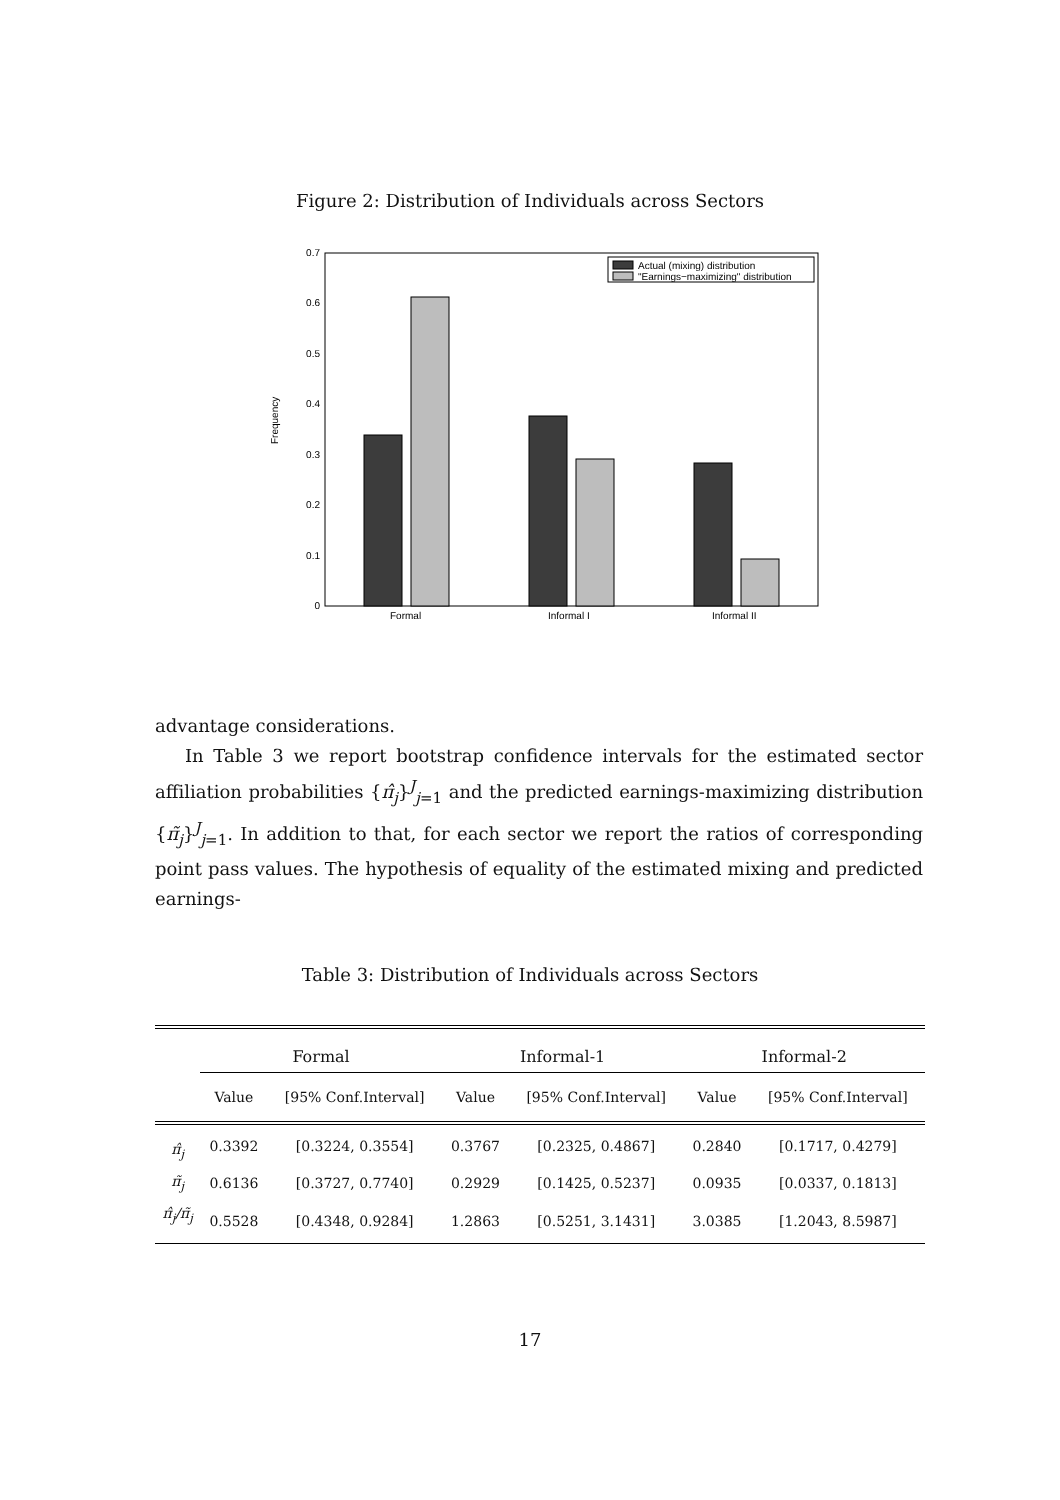Figure 2: Distribution of Individuals across Sectors
Frequency
0
0.1
0.2
0.3
0.4
0.5
0.6
0.7
Formal
Informal I
Informal II
Actual (mixing) distribution
"Earnings−maximizing" distribution
advantage considerations.
In Table 3 we report bootstrap confidence intervals for the estimated sector affiliation probabilities {π̂<sub>j</sub>}<sup>J</sup><sub>j=1</sub> and the predicted earnings-maximizing distribution {π̃<sub>j</sub>}<sup>J</sup><sub>j=1</sub>. In addition to that, for each sector we report the ratios of corresponding point pass values. The hypothesis of equality of the estimated mixing and predicted earnings-
Table 3: Distribution of Individuals across Sectors
| | Formal | | Informal-1 | | Informal-2 | |
| --- | --- | --- | --- | --- | --- | --- |
| | Value | [95% Conf.Interval] | Value | [95% Conf.Interval] | Value | [95% Conf.Interval] |
| π̂<sub>j</sub> | 0.3392 | [0.3224, 0.3554] | 0.3767 | [0.2325, 0.4867] | 0.2840 | [0.1717, 0.4279] |
| π̃<sub>j</sub> | 0.6136 | [0.3727, 0.7740] | 0.2929 | [0.1425, 0.5237] | 0.0935 | [0.0337, 0.1813] |
| π̂<sub>j</sub>/π̃<sub>j</sub> | 0.5528 | [0.4348, 0.9284] | 1.2863 | [0.5251, 3.1431] | 3.0385 | [1.2043, 8.5987] |
17